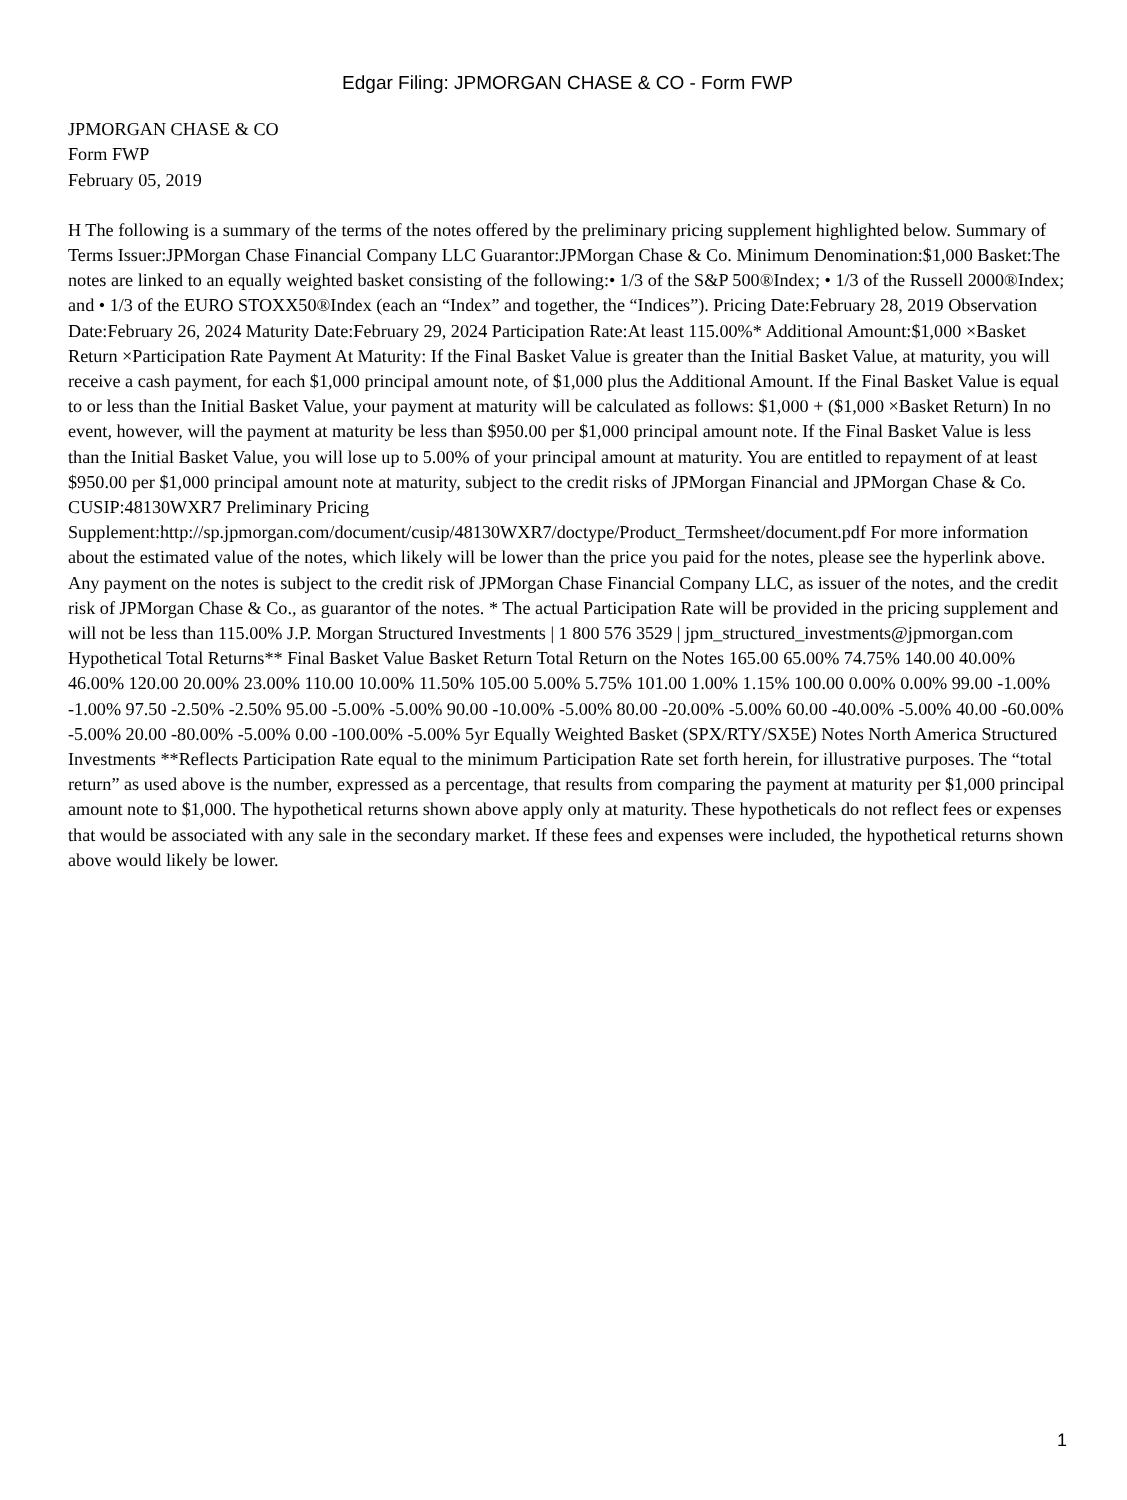Edgar Filing: JPMORGAN CHASE & CO - Form FWP
JPMORGAN CHASE & CO
Form FWP
February 05, 2019
H The following is a summary of the terms of the notes offered by the preliminary pricing supplement highlighted below. Summary of Terms Issuer:JPMorgan Chase Financial Company LLC Guarantor:JPMorgan Chase & Co. Minimum Denomination:$1,000 Basket:The notes are linked to an equally weighted basket consisting of the following:• 1/3 of the S&P 500®Index; • 1/3 of the Russell 2000®Index; and • 1/3 of the EURO STOXX50®Index (each an “Index” and together, the “Indices”). Pricing Date:February 28, 2019 Observation Date:February 26, 2024 Maturity Date:February 29, 2024 Participation Rate:At least 115.00%* Additional Amount:$1,000 ×Basket Return ×Participation Rate Payment At Maturity: If the Final Basket Value is greater than the Initial Basket Value, at maturity, you will receive a cash payment, for each $1,000 principal amount note, of $1,000 plus the Additional Amount. If the Final Basket Value is equal to or less than the Initial Basket Value, your payment at maturity will be calculated as follows: $1,000 + ($1,000 ×Basket Return) In no event, however, will the payment at maturity be less than $950.00 per $1,000 principal amount note. If the Final Basket Value is less than the Initial Basket Value, you will lose up to 5.00% of your principal amount at maturity. You are entitled to repayment of at least $950.00 per $1,000 principal amount note at maturity, subject to the credit risks of JPMorgan Financial and JPMorgan Chase & Co. CUSIP:48130WXR7 Preliminary Pricing Supplement:http://sp.jpmorgan.com/document/cusip/48130WXR7/doctype/Product_Termsheet/document.pdf For more information about the estimated value of the notes, which likely will be lower than the price you paid for the notes, please see the hyperlink above. Any payment on the notes is subject to the credit risk of JPMorgan Chase Financial Company LLC, as issuer of the notes, and the credit risk of JPMorgan Chase & Co., as guarantor of the notes. * The actual Participation Rate will be provided in the pricing supplement and will not be less than 115.00% J.P. Morgan Structured Investments | 1 800 576 3529 | jpm_structured_investments@jpmorgan.com Hypothetical Total Returns** Final Basket Value Basket Return Total Return on the Notes 165.00 65.00% 74.75% 140.00 40.00% 46.00% 120.00 20.00% 23.00% 110.00 10.00% 11.50% 105.00 5.00% 5.75% 101.00 1.00% 1.15% 100.00 0.00% 0.00% 99.00 -1.00% -1.00% 97.50 -2.50% -2.50% 95.00 -5.00% -5.00% 90.00 -10.00% -5.00% 80.00 -20.00% -5.00% 60.00 -40.00% -5.00% 40.00 -60.00% -5.00% 20.00 -80.00% -5.00% 0.00 -100.00% -5.00% 5yr Equally Weighted Basket (SPX/RTY/SX5E) Notes North America Structured Investments **Reflects Participation Rate equal to the minimum Participation Rate set forth herein, for illustrative purposes. The “total return” as used above is the number, expressed as a percentage, that results from comparing the payment at maturity per $1,000 principal amount note to $1,000. The hypothetical returns shown above apply only at maturity. These hypotheticals do not reflect fees or expenses that would be associated with any sale in the secondary market. If these fees and expenses were included, the hypothetical returns shown above would likely be lower.
1